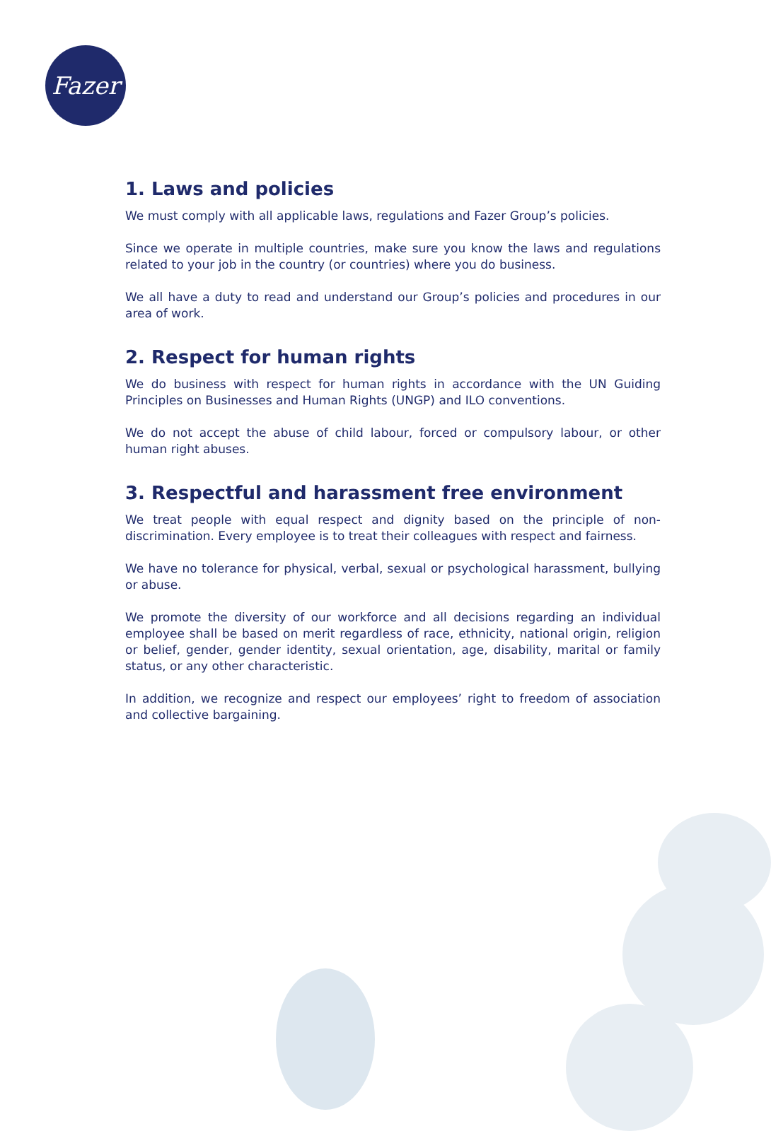Fazer
1. Laws and policies
We must comply with all applicable laws, regulations and Fazer Group’s policies.
Since we operate in multiple countries, make sure you know the laws and regulations related to your job in the country (or countries) where you do business.
We all have a duty to read and understand our Group’s policies and procedures in our area of work.
2. Respect for human rights
We do business with respect for human rights in accordance with the UN Guiding Principles on Businesses and Human Rights (UNGP) and ILO conventions.
We do not accept the abuse of child labour, forced or compulsory labour, or other human right abuses.
3. Respectful and harassment free environment
We treat people with equal respect and dignity based on the principle of non-discrimination. Every employee is to treat their colleagues with respect and fairness.
We have no tolerance for physical, verbal, sexual or psychological harassment, bullying or abuse.
We promote the diversity of our workforce and all decisions regarding an individual employee shall be based on merit regardless of race, ethnicity, national origin, religion or belief, gender, gender identity, sexual orientation, age, disability, marital or family status, or any other characteristic.
In addition, we recognize and respect our employees’ right to freedom of association and collective bargaining.